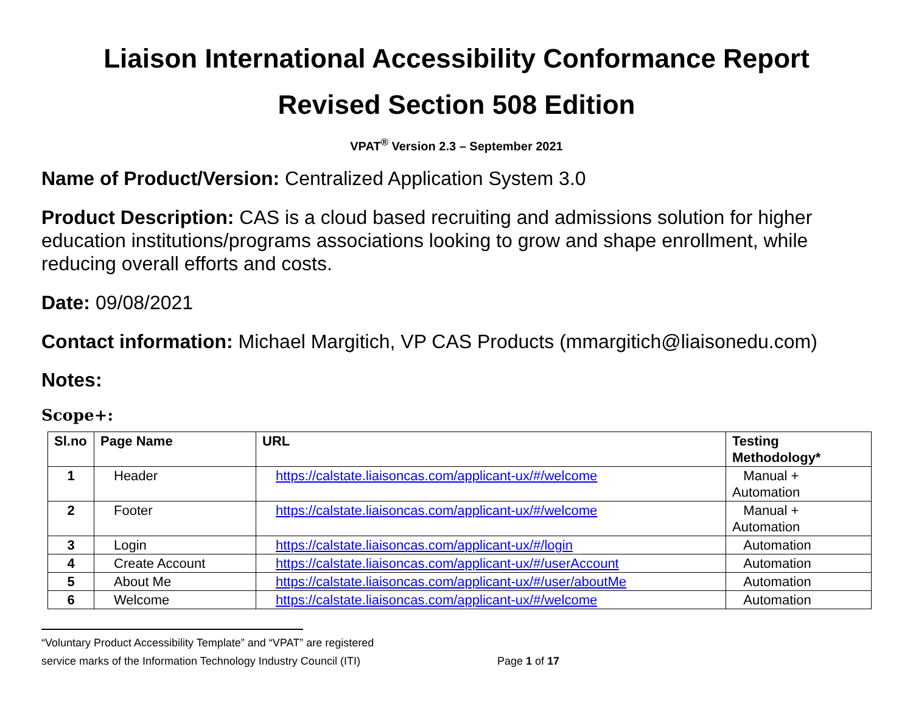Liaison International Accessibility Conformance Report
Revised Section 508 Edition
VPAT<sup>®</sup> Version 2.3 – September 2021
Name of Product/Version: Centralized Application System 3.0
Product Description: CAS is a cloud based recruiting and admissions solution for higher education institutions/programs associations looking to grow and shape enrollment, while reducing overall efforts and costs.
Date: 09/08/2021
Contact information: Michael Margitich, VP CAS Products (mmargitich@liaisonedu.com)
Notes:
Scope+:
| Sl.no | Page Name | URL | Testing Methodology* |
| --- | --- | --- | --- |
| 1 | Header | https://calstate.liaisoncas.com/applicant-ux/#/welcome | Manual + Automation |
| 2 | Footer | https://calstate.liaisoncas.com/applicant-ux/#/welcome | Manual + Automation |
| 3 | Login | https://calstate.liaisoncas.com/applicant-ux/#/login | Automation |
| 4 | Create Account | https://calstate.liaisoncas.com/applicant-ux/#/userAccount | Automation |
| 5 | About Me | https://calstate.liaisoncas.com/applicant-ux/#/user/aboutMe | Automation |
| 6 | Welcome | https://calstate.liaisoncas.com/applicant-ux/#/welcome | Automation |
“Voluntary Product Accessibility Template” and “VPAT” are registered
service marks of the Information Technology Industry Council (ITI) Page 1 of 17